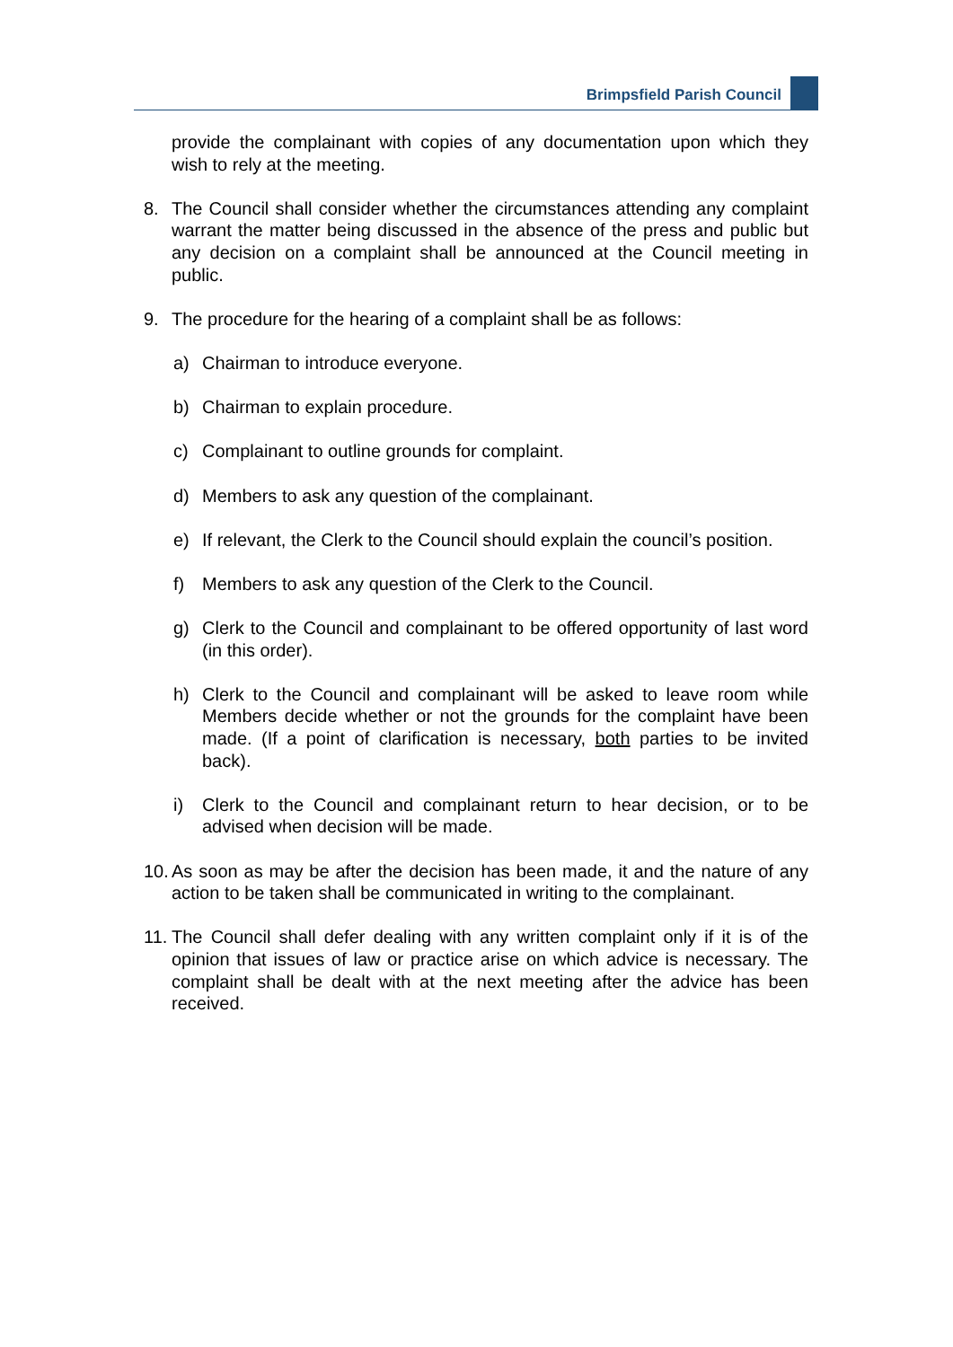Brimpsfield Parish Council
provide the complainant with copies of any documentation upon which they wish to rely at the meeting.
8. The Council shall consider whether the circumstances attending any complaint warrant the matter being discussed in the absence of the press and public but any decision on a complaint shall be announced at the Council meeting in public.
9. The procedure for the hearing of a complaint shall be as follows:
a) Chairman to introduce everyone.
b) Chairman to explain procedure.
c) Complainant to outline grounds for complaint.
d) Members to ask any question of the complainant.
e) If relevant, the Clerk to the Council should explain the council’s position.
f) Members to ask any question of the Clerk to the Council.
g) Clerk to the Council and complainant to be offered opportunity of last word (in this order).
h) Clerk to the Council and complainant will be asked to leave room while Members decide whether or not the grounds for the complaint have been made. (If a point of clarification is necessary, both parties to be invited back).
i) Clerk to the Council and complainant return to hear decision, or to be advised when decision will be made.
10. As soon as may be after the decision has been made, it and the nature of any action to be taken shall be communicated in writing to the complainant.
11. The Council shall defer dealing with any written complaint only if it is of the opinion that issues of law or practice arise on which advice is necessary. The complaint shall be dealt with at the next meeting after the advice has been received.